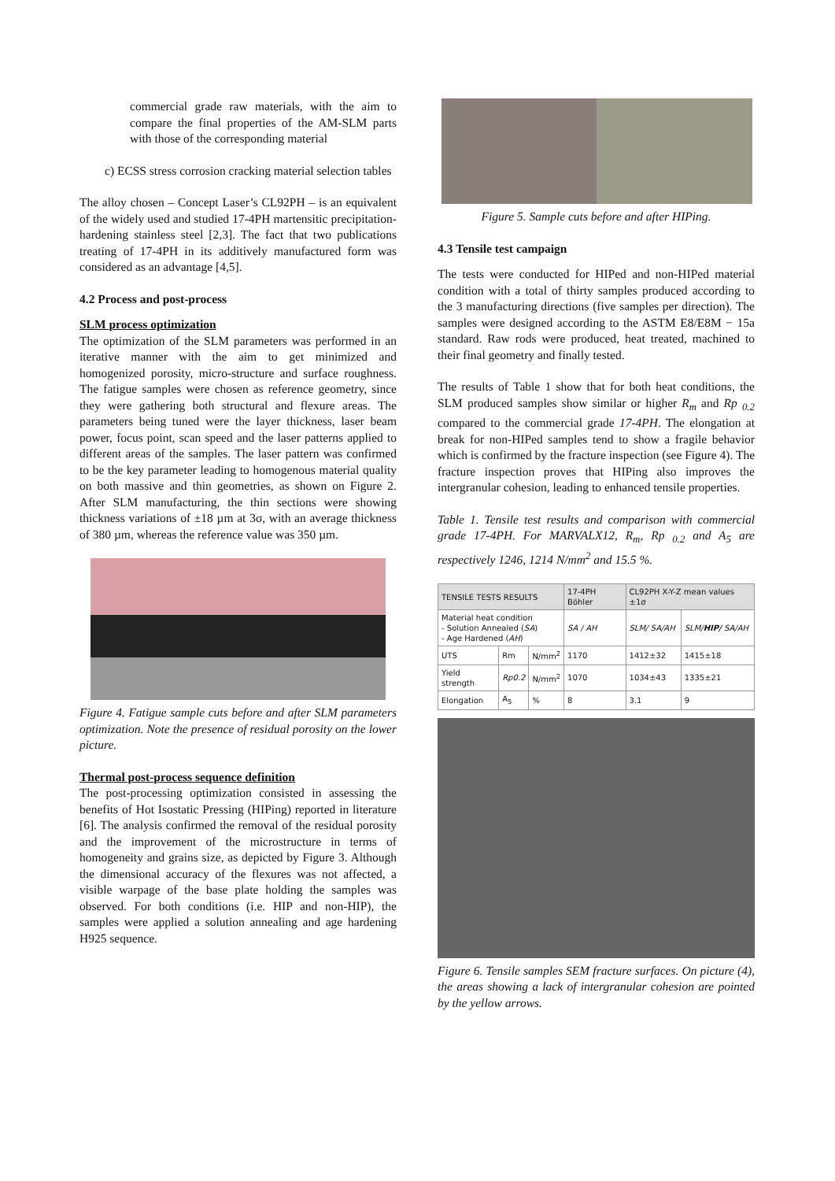commercial grade raw materials, with the aim to compare the final properties of the AM-SLM parts with those of the corresponding material
c) ECSS stress corrosion cracking material selection tables
The alloy chosen – Concept Laser’s CL92PH – is an equivalent of the widely used and studied 17-4PH martensitic precipitation-hardening stainless steel [2,3]. The fact that two publications treating of 17-4PH in its additively manufactured form was considered as an advantage [4,5].
4.2 Process and post-process
SLM process optimization
The optimization of the SLM parameters was performed in an iterative manner with the aim to get minimized and homogenized porosity, micro-structure and surface roughness. The fatigue samples were chosen as reference geometry, since they were gathering both structural and flexure areas. The parameters being tuned were the layer thickness, laser beam power, focus point, scan speed and the laser patterns applied to different areas of the samples. The laser pattern was confirmed to be the key parameter leading to homogenous material quality on both massive and thin geometries, as shown on Figure 2. After SLM manufacturing, the thin sections were showing thickness variations of ±18 µm at 3σ, with an average thickness of 380 µm, whereas the reference value was 350 µm.
Figure 4. Fatigue sample cuts before and after SLM parameters optimization. Note the presence of residual porosity on the lower picture.
Thermal post-process sequence definition
The post-processing optimization consisted in assessing the benefits of Hot Isostatic Pressing (HIPing) reported in literature [6]. The analysis confirmed the removal of the residual porosity and the improvement of the microstructure in terms of homogeneity and grains size, as depicted by Figure 3. Although the dimensional accuracy of the flexures was not affected, a visible warpage of the base plate holding the samples was observed. For both conditions (i.e. HIP and non-HIP), the samples were applied a solution annealing and age hardening H925 sequence.
Figure 5. Sample cuts before and after HIPing.
4.3 Tensile test campaign
The tests were conducted for HIPed and non-HIPed material condition with a total of thirty samples produced according to the 3 manufacturing directions (five samples per direction). The samples were designed according to the ASTM E8/E8M − 15a standard. Raw rods were produced, heat treated, machined to their final geometry and finally tested.
The results of Table 1 show that for both heat conditions, the SLM produced samples show similar or higher R<sub>m</sub> and Rp <sub>0.2</sub> compared to the commercial grade 17-4PH. The elongation at break for non-HIPed samples tend to show a fragile behavior which is confirmed by the fracture inspection (see Figure 4). The fracture inspection proves that HIPing also improves the intergranular cohesion, leading to enhanced tensile properties.
Table 1. Tensile test results and comparison with commercial grade 17-4PH. For MARVALX12, R<sub>m</sub>, Rp <sub>0.2</sub> and A<sub>5</sub> are respectively 1246, 1214 N/mm<sup>2</sup> and 15.5 %.
| TENSILE TESTS RESULTS | | | 17-4PH Böhler | CL92PH X-Y-Z mean values ±1σ | |
| --- | --- | --- | --- | --- | --- |
| Material heat condition - Solution Annealed ( SA ) - Age Hardened ( AH ) | | | SA / AH | SLM/ SA/AH | SLM/ HIP/ SA/AH |
| UTS | Rm | N/mm<sup>2</sup> | 1170 | 1412±32 | 1415±18 |
| Yield strength | Rp0.2 | N/mm<sup>2</sup> | 1070 | 1034±43 | 1335±21 |
| Elongation | A<sub>5</sub> | % | 8 | 3.1 | 9 |
Figure 6. Tensile samples SEM fracture surfaces. On picture (4), the areas showing a lack of intergranular cohesion are pointed by the yellow arrows.